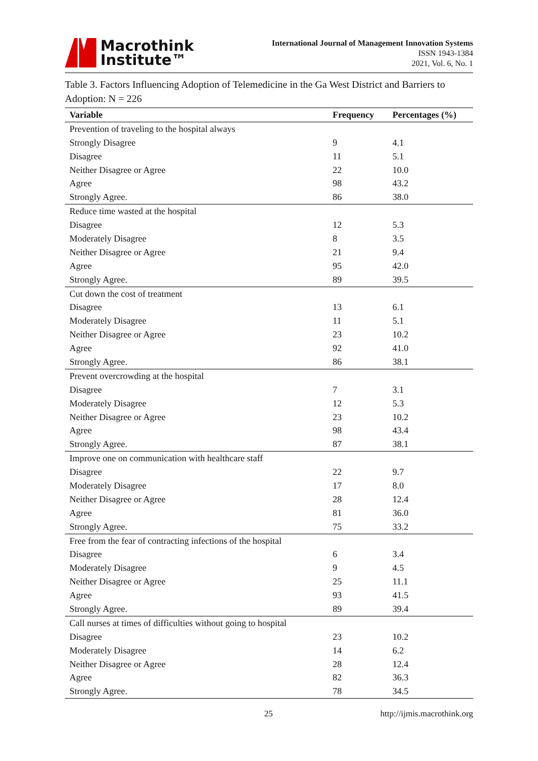Macrothink
Institute™
International Journal of Management Innovation Systems
ISSN 1943-1384
2021, Vol. 6, No. 1
Table 3. Factors Influencing Adoption of Telemedicine in the Ga West District and Barriers to Adoption: N = 226
| Variable | Frequency | Percentages (%) |
| --- | --- | --- |
| Prevention of traveling to the hospital always | | |
| Strongly Disagree | 9 | 4.1 |
| Disagree | 11 | 5.1 |
| Neither Disagree or Agree | 22 | 10.0 |
| Agree | 98 | 43.2 |
| Strongly Agree. | 86 | 38.0 |
| Reduce time wasted at the hospital | | |
| Disagree | 12 | 5.3 |
| Moderately Disagree | 8 | 3.5 |
| Neither Disagree or Agree | 21 | 9.4 |
| Agree | 95 | 42.0 |
| Strongly Agree. | 89 | 39.5 |
| Cut down the cost of treatment | | |
| Disagree | 13 | 6.1 |
| Moderately Disagree | 11 | 5.1 |
| Neither Disagree or Agree | 23 | 10.2 |
| Agree | 92 | 41.0 |
| Strongly Agree. | 86 | 38.1 |
| Prevent overcrowding at the hospital | | |
| Disagree | 7 | 3.1 |
| Moderately Disagree | 12 | 5.3 |
| Neither Disagree or Agree | 23 | 10.2 |
| Agree | 98 | 43.4 |
| Strongly Agree. | 87 | 38.1 |
| Improve one on communication with healthcare staff | | |
| Disagree | 22 | 9.7 |
| Moderately Disagree | 17 | 8.0 |
| Neither Disagree or Agree | 28 | 12.4 |
| Agree | 81 | 36.0 |
| Strongly Agree. | 75 | 33.2 |
| Free from the fear of contracting infections of the hospital | | |
| Disagree | 6 | 3.4 |
| Moderately Disagree | 9 | 4.5 |
| Neither Disagree or Agree | 25 | 11.1 |
| Agree | 93 | 41.5 |
| Strongly Agree. | 89 | 39.4 |
| Call nurses at times of difficulties without going to hospital | | |
| Disagree | 23 | 10.2 |
| Moderately Disagree | 14 | 6.2 |
| Neither Disagree or Agree | 28 | 12.4 |
| Agree | 82 | 36.3 |
| Strongly Agree. | 78 | 34.5 |
25 http://ijmis.macrothink.org